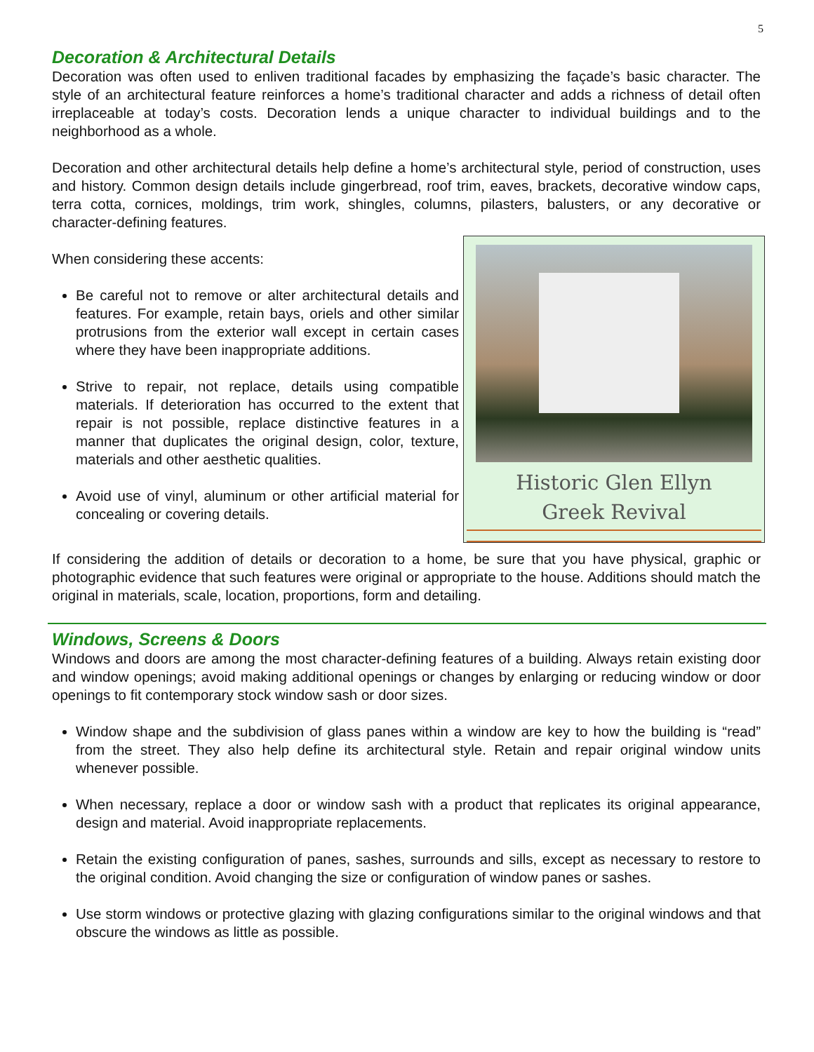5
Decoration & Architectural Details
Decoration was often used to enliven traditional facades by emphasizing the façade’s basic character. The style of an architectural feature reinforces a home’s traditional character and adds a richness of detail often irreplaceable at today’s costs. Decoration lends a unique character to individual buildings and to the neighborhood as a whole.
Decoration and other architectural details help define a home’s architectural style, period of construction, uses and history. Common design details include gingerbread, roof trim, eaves, brackets, decorative window caps, terra cotta, cornices, moldings, trim work, shingles, columns, pilasters, balusters, or any decorative or character-defining features.
Historic Glen Ellyn
Greek Revival
When considering these accents:
Be careful not to remove or alter architectural details and features. For example, retain bays, oriels and other similar protrusions from the exterior wall except in certain cases where they have been inappropriate additions.
Strive to repair, not replace, details using compatible materials. If deterioration has occurred to the extent that repair is not possible, replace distinctive features in a manner that duplicates the original design, color, texture, materials and other aesthetic qualities.
Avoid use of vinyl, aluminum or other artificial material for concealing or covering details.
If considering the addition of details or decoration to a home, be sure that you have physical, graphic or photographic evidence that such features were original or appropriate to the house. Additions should match the original in materials, scale, location, proportions, form and detailing.
Windows, Screens & Doors
Windows and doors are among the most character-defining features of a building. Always retain existing door and window openings; avoid making additional openings or changes by enlarging or reducing window or door openings to fit contemporary stock window sash or door sizes.
Window shape and the subdivision of glass panes within a window are key to how the building is “read” from the street. They also help define its architectural style. Retain and repair original window units whenever possible.
When necessary, replace a door or window sash with a product that replicates its original appearance, design and material. Avoid inappropriate replacements.
Retain the existing configuration of panes, sashes, surrounds and sills, except as necessary to restore to the original condition. Avoid changing the size or configuration of window panes or sashes.
Use storm windows or protective glazing with glazing configurations similar to the original windows and that obscure the windows as little as possible.